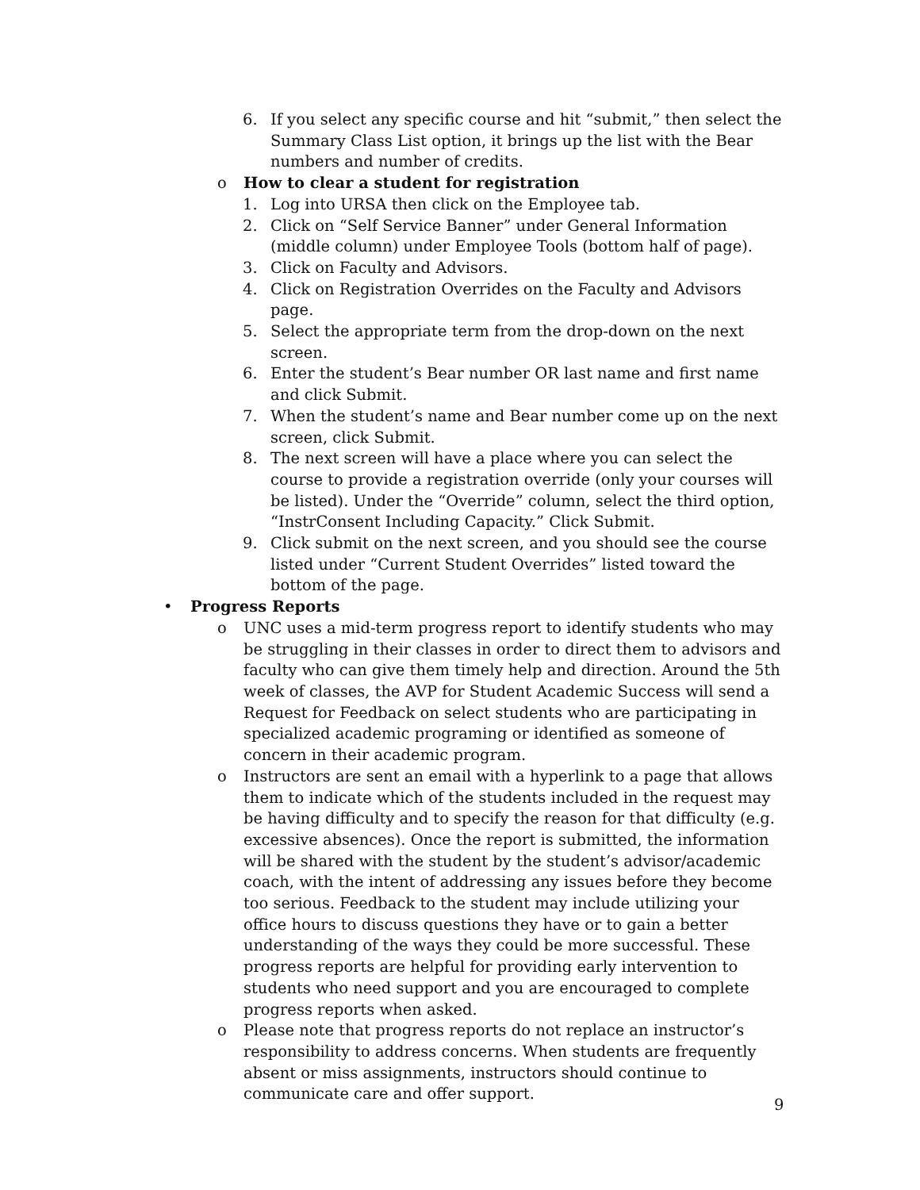6. If you select any specific course and hit “submit,” then select the Summary Class List option, it brings up the list with the Bear numbers and number of credits.
o How to clear a student for registration
1. Log into URSA then click on the Employee tab.
2. Click on “Self Service Banner” under General Information (middle column) under Employee Tools (bottom half of page).
3. Click on Faculty and Advisors.
4. Click on Registration Overrides on the Faculty and Advisors page.
5. Select the appropriate term from the drop-down on the next screen.
6. Enter the student’s Bear number OR last name and first name and click Submit.
7. When the student’s name and Bear number come up on the next screen, click Submit.
8. The next screen will have a place where you can select the course to provide a registration override (only your courses will be listed). Under the “Override” column, select the third option, “InstrConsent Including Capacity.” Click Submit.
9. Click submit on the next screen, and you should see the course listed under “Current Student Overrides” listed toward the bottom of the page.
• Progress Reports
o UNC uses a mid-term progress report to identify students who may be struggling in their classes in order to direct them to advisors and faculty who can give them timely help and direction. Around the 5th week of classes, the AVP for Student Academic Success will send a Request for Feedback on select students who are participating in specialized academic programing or identified as someone of concern in their academic program.
o Instructors are sent an email with a hyperlink to a page that allows them to indicate which of the students included in the request may be having difficulty and to specify the reason for that difficulty (e.g. excessive absences). Once the report is submitted, the information will be shared with the student by the student’s advisor/academic coach, with the intent of addressing any issues before they become too serious. Feedback to the student may include utilizing your office hours to discuss questions they have or to gain a better understanding of the ways they could be more successful. These progress reports are helpful for providing early intervention to students who need support and you are encouraged to complete progress reports when asked.
o Please note that progress reports do not replace an instructor’s responsibility to address concerns. When students are frequently absent or miss assignments, instructors should continue to communicate care and offer support.
9